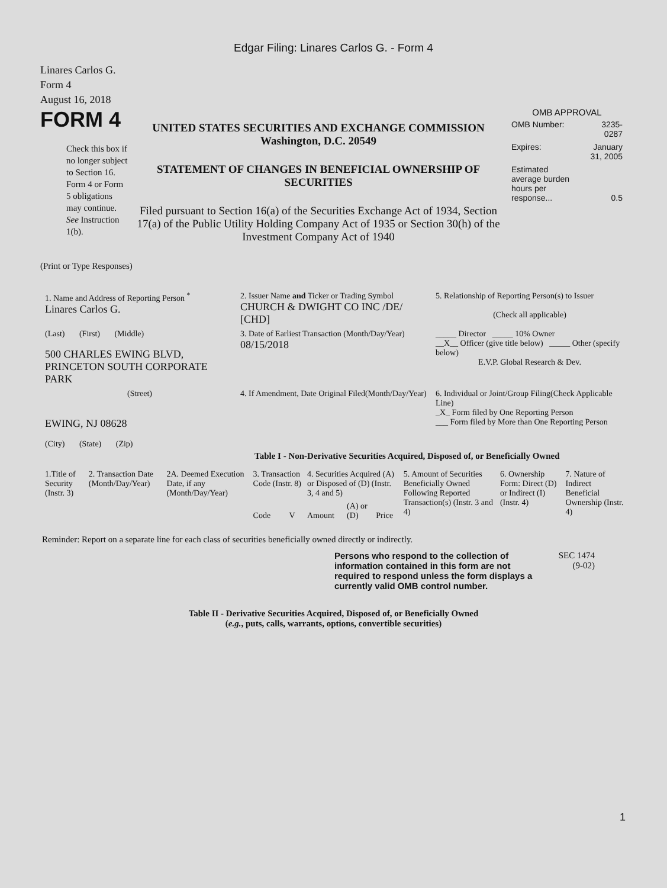Edgar Filing: Linares Carlos G. - Form 4
Linares Carlos G.
Form 4
August 16, 2018
FORM 4
Check this box if no longer subject to Section 16. Form 4 or Form 5 obligations may continue. See Instruction 1(b).
UNITED STATES SECURITIES AND EXCHANGE COMMISSION
Washington, D.C. 20549
STATEMENT OF CHANGES IN BENEFICIAL OWNERSHIP OF SECURITIES
Filed pursuant to Section 16(a) of the Securities Exchange Act of 1934, Section 17(a) of the Public Utility Holding Company Act of 1935 or Section 30(h) of the Investment Company Act of 1940
OMB APPROVAL
| OMB Number: | 3235-0287 |
| Expires: | January 31, 2005 |
| Estimated average burden hours per response... | 0.5 |
(Print or Type Responses)
| 1. Name and Address of Reporting Person <sup>*</sup> Linares Carlos G. | 2. Issuer Name and Ticker or Trading Symbol CHURCH & DWIGHT CO INC /DE/ [CHD] | 5. Relationship of Reporting Person(s) to Issuer (Check all applicable) |
| (Last) (First) (Middle) 500 CHARLES EWING BLVD, PRINCETON SOUTH CORPORATE PARK | 3. Date of Earliest Transaction (Month/Day/Year) 08/15/2018 | _____ Director _____ 10% Owner __X__ Officer (give title below) _____ Other (specify below) E.V.P. Global Research & Dev. |
| (Street) EWING, NJ 08628 (City) (State) (Zip) | 4. If Amendment, Date Original Filed(Month/Day/Year) | 6. Individual or Joint/Group Filing(Check Applicable Line) _X_ Form filed by One Reporting Person ___ Form filed by More than One Reporting Person |
Table I - Non-Derivative Securities Acquired, Disposed of, or Beneficially Owned
| 1.Title of Security (Instr. 3) | 2. Transaction Date (Month/Day/Year) | 2A. Deemed Execution Date, if any (Month/Day/Year) | 3. Transaction Code (Instr. 8) | | 4. Securities Acquired (A) or Disposed of (D) (Instr. 3, 4 and 5) | | | 5. Amount of Securities Beneficially Owned Following Reported Transaction(s) (Instr. 3 and 4) | 6. Ownership Form: Direct (D) or Indirect (I) (Instr. 4) | 7. Nature of Indirect Beneficial Ownership (Instr. 4) |
| --- | --- | --- | --- | --- | --- | --- | --- | --- | --- | --- |
| | | | Code | V | Amount | (A) or (D) | Price | | | |
Reminder: Report on a separate line for each class of securities beneficially owned directly or indirectly.
Persons who respond to the collection of information contained in this form are not required to respond unless the form displays a currently valid OMB control number.
SEC 1474
(9-02)
Table II - Derivative Securities Acquired, Disposed of, or Beneficially Owned
(e.g., puts, calls, warrants, options, convertible securities)
1